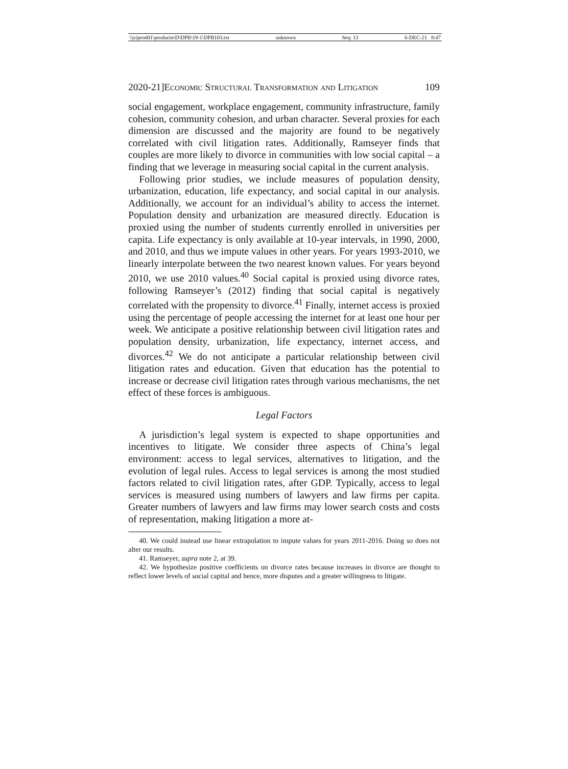\\jciprod01\productn\D\DPB\19-1\DPB103.txt unknown Seq: 13 6-DEC-21 8:47
2020-21]Economic Structural Transformation and Litigation 109
social engagement, workplace engagement, community infrastructure, family cohesion, community cohesion, and urban character. Several proxies for each dimension are discussed and the majority are found to be negatively correlated with civil litigation rates. Additionally, Ramseyer finds that couples are more likely to divorce in communities with low social capital – a finding that we leverage in measuring social capital in the current analysis.
Following prior studies, we include measures of population density, urbanization, education, life expectancy, and social capital in our analysis. Additionally, we account for an individual’s ability to access the internet. Population density and urbanization are measured directly. Education is proxied using the number of students currently enrolled in universities per capita. Life expectancy is only available at 10-year intervals, in 1990, 2000, and 2010, and thus we impute values in other years. For years 1993-2010, we linearly interpolate between the two nearest known values. For years beyond 2010, we use 2010 values.<sup>40</sup> Social capital is proxied using divorce rates, following Ramseyer’s (2012) finding that social capital is negatively correlated with the propensity to divorce.<sup>41</sup> Finally, internet access is proxied using the percentage of people accessing the internet for at least one hour per week. We anticipate a positive relationship between civil litigation rates and population density, urbanization, life expectancy, internet access, and divorces.<sup>42</sup> We do not anticipate a particular relationship between civil litigation rates and education. Given that education has the potential to increase or decrease civil litigation rates through various mechanisms, the net effect of these forces is ambiguous.
Legal Factors
A jurisdiction’s legal system is expected to shape opportunities and incentives to litigate. We consider three aspects of China’s legal environment: access to legal services, alternatives to litigation, and the evolution of legal rules. Access to legal services is among the most studied factors related to civil litigation rates, after GDP. Typically, access to legal services is measured using numbers of lawyers and law firms per capita. Greater numbers of lawyers and law firms may lower search costs and costs of representation, making litigation a more at-
40. We could instead use linear extrapolation to impute values for years 2011-2016. Doing so does not alter our results.
41. Ramseyer, supra note 2, at 39.
42. We hypothesize positive coefficients on divorce rates because increases in divorce are thought to reflect lower levels of social capital and hence, more disputes and a greater willingness to litigate.